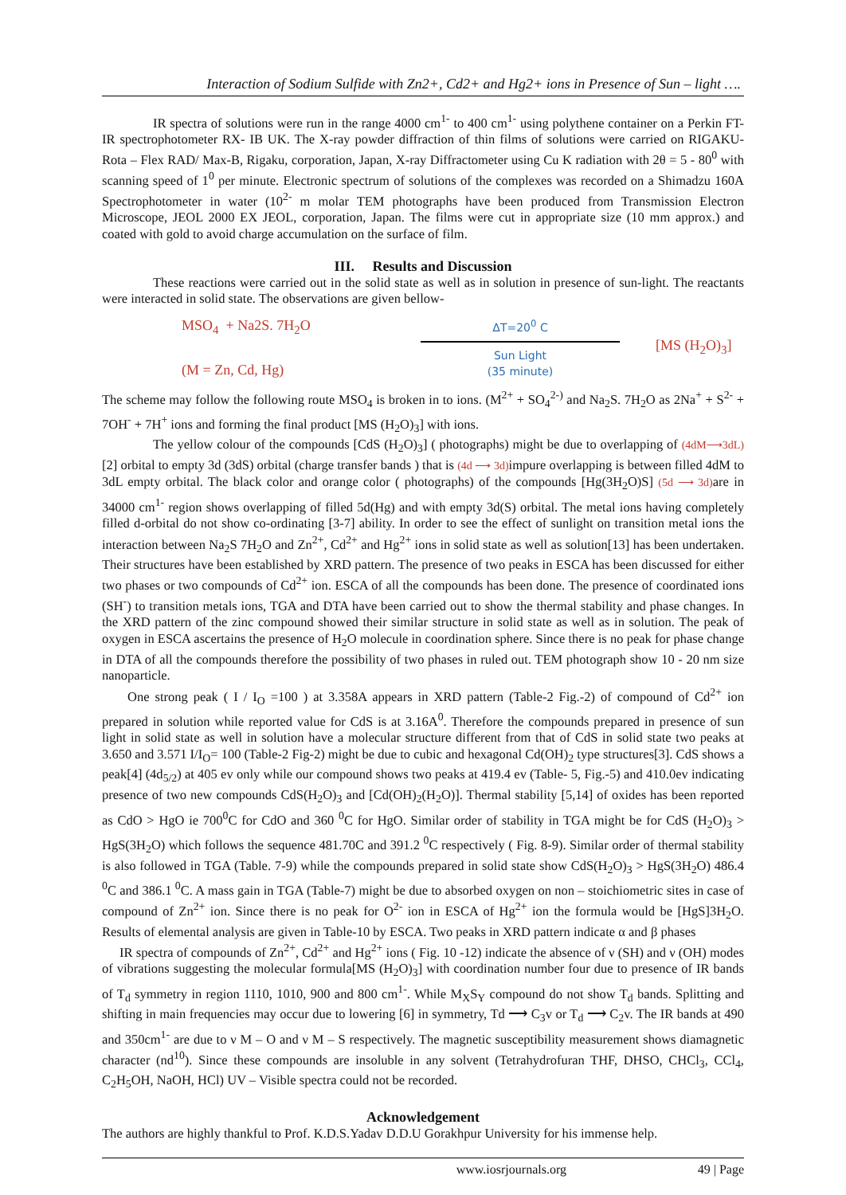Interaction of Sodium Sulfide with Zn2+, Cd2+ and Hg2+ ions in Presence of Sun – light ….
IR spectra of solutions were run in the range 4000 cm<sup>1-</sup> to 400 cm<sup>1-</sup> using polythene container on a Perkin FT-IR spectrophotometer RX- IB UK. The X-ray powder diffraction of thin films of solutions were carried on RIGAKU-Rota – Flex RAD/ Max-B, Rigaku, corporation, Japan, X-ray Diffractometer using Cu K radiation with 2θ = 5 - 80<sup>0</sup> with scanning speed of 1<sup>0</sup> per minute. Electronic spectrum of solutions of the complexes was recorded on a Shimadzu 160A Spectrophotometer in water (10<sup>2-</sup> m molar TEM photographs have been produced from Transmission Electron Microscope, JEOL 2000 EX JEOL, corporation, Japan. The films were cut in appropriate size (10 mm approx.) and coated with gold to avoid charge accumulation on the surface of film.
III. Results and Discussion
These reactions were carried out in the solid state as well as in solution in presence of sun-light. The reactants were interacted in solid state. The observations are given bellow-
MSO<sub>4</sub> + Na2S. 7H<sub>2</sub>O
(M = Zn, Cd, Hg)
ΔT=20<sup>0</sup> C
Sun Light
(35 minute)
[MS (H<sub>2</sub>O)<sub>3</sub>]
The scheme may follow the following route MSO<sub>4</sub> is broken in to ions. (M<sup>2+</sup> + SO<sub>4</sub><sup>2-)</sup> and Na<sub>2</sub>S. 7H<sub>2</sub>O as 2Na<sup>+</sup> + S<sup>2-</sup> + 7OH<sup>-</sup> + 7H<sup>+</sup> ions and forming the final product [MS (H<sub>2</sub>O)<sub>3</sub>] with ions.
The yellow colour of the compounds [CdS (H<sub>2</sub>O)<sub>3</sub>] ( photographs) might be due to overlapping of (4dM⟶3dL) [2] orbital to empty 3d (3dS) orbital (charge transfer bands ) that is (4d ⟶ 3d) impure overlapping is between filled 4dM to 3dL empty orbital. The black color and orange color ( photographs) of the compounds [Hg(3H<sub>2</sub>O)S] (5d ⟶ 3d) are in 34000 cm<sup>1-</sup> region shows overlapping of filled 5d(Hg) and with empty 3d(S) orbital. The metal ions having completely filled d-orbital do not show co-ordinating [3-7] ability. In order to see the effect of sunlight on transition metal ions the interaction between Na<sub>2</sub>S 7H<sub>2</sub>O and Zn<sup>2+</sup>, Cd<sup>2+</sup> and Hg<sup>2+</sup> ions in solid state as well as solution[13] has been undertaken. Their structures have been established by XRD pattern. The presence of two peaks in ESCA has been discussed for either two phases or two compounds of Cd<sup>2+</sup> ion. ESCA of all the compounds has been done. The presence of coordinated ions (SH<sup>-</sup>) to transition metals ions, TGA and DTA have been carried out to show the thermal stability and phase changes. In the XRD pattern of the zinc compound showed their similar structure in solid state as well as in solution. The peak of oxygen in ESCA ascertains the presence of H<sub>2</sub>O molecule in coordination sphere. Since there is no peak for phase change in DTA of all the compounds therefore the possibility of two phases in ruled out. TEM photograph show 10 - 20 nm size nanoparticle.
One strong peak ( I / I<sub>O</sub> =100 ) at 3.358A appears in XRD pattern (Table-2 Fig.-2) of compound of Cd<sup>2+</sup> ion prepared in solution while reported value for CdS is at 3.16A<sup>0</sup>. Therefore the compounds prepared in presence of sun light in solid state as well in solution have a molecular structure different from that of CdS in solid state two peaks at 3.650 and 3.571 I/I<sub>O</sub>= 100 (Table-2 Fig-2) might be due to cubic and hexagonal Cd(OH)<sub>2</sub> type structures[3]. CdS shows a peak[4] (4d<sub>5/2</sub>) at 405 ev only while our compound shows two peaks at 419.4 ev (Table- 5, Fig.-5) and 410.0ev indicating presence of two new compounds CdS(H<sub>2</sub>O)<sub>3</sub> and [Cd(OH)<sub>2</sub>(H<sub>2</sub>O)]. Thermal stability [5,14] of oxides has been reported as CdO > HgO ie 700<sup>0</sup>C for CdO and 360 <sup>0</sup>C for HgO. Similar order of stability in TGA might be for CdS (H<sub>2</sub>O)<sub>3</sub> > HgS(3H<sub>2</sub>O) which follows the sequence 481.70C and 391.2 <sup>0</sup>C respectively ( Fig. 8-9). Similar order of thermal stability is also followed in TGA (Table. 7-9) while the compounds prepared in solid state show CdS(H<sub>2</sub>O)<sub>3</sub> > HgS(3H<sub>2</sub>O) 486.4 <sup>0</sup>C and 386.1 <sup>0</sup>C. A mass gain in TGA (Table-7) might be due to absorbed oxygen on non – stoichiometric sites in case of compound of Zn<sup>2+</sup> ion. Since there is no peak for O<sup>2-</sup> ion in ESCA of Hg<sup>2+</sup> ion the formula would be [HgS]3H<sub>2</sub>O. Results of elemental analysis are given in Table-10 by ESCA. Two peaks in XRD pattern indicate α and β phases
IR spectra of compounds of Zn<sup>2+</sup>, Cd<sup>2+</sup> and Hg<sup>2+</sup> ions ( Fig. 10 -12) indicate the absence of ν (SH) and ν (OH) modes of vibrations suggesting the molecular formula[MS (H<sub>2</sub>O)<sub>3</sub>] with coordination number four due to presence of IR bands of T<sub>d</sub> symmetry in region 1110, 1010, 900 and 800 cm<sup>1-</sup>. While M<sub>X</sub>S<sub>Y</sub> compound do not show T<sub>d</sub> bands. Splitting and shifting in main frequencies may occur due to lowering [6] in symmetry, Td ⟶ C<sub>3</sub>v or T<sub>d</sub> ⟶ C<sub>2</sub>v. The IR bands at 490 and 350cm<sup>1-</sup> are due to ν M – O and ν M – S respectively. The magnetic susceptibility measurement shows diamagnetic character (nd<sup>10</sup>). Since these compounds are insoluble in any solvent (Tetrahydrofuran THF, DHSO, CHCl<sub>3</sub>, CCl<sub>4</sub>, C<sub>2</sub>H<sub>5</sub>OH, NaOH, HCl) UV – Visible spectra could not be recorded.
Acknowledgement
The authors are highly thankful to Prof. K.D.S.Yadav D.D.U Gorakhpur University for his immense help.
www.iosrjournals.org 49 | Page